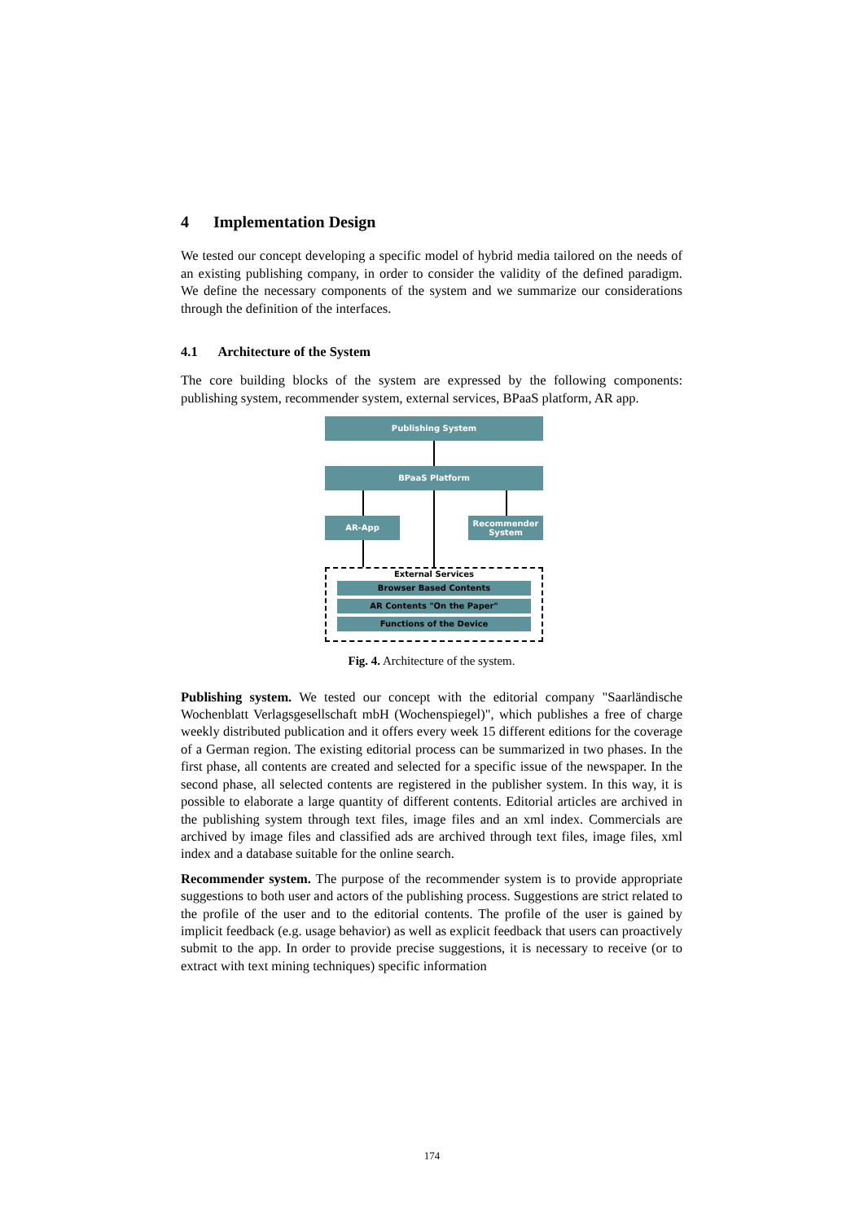4 Implementation Design
We tested our concept developing a specific model of hybrid media tailored on the needs of an existing publishing company, in order to consider the validity of the defined paradigm. We define the necessary components of the system and we summarize our considerations through the definition of the interfaces.
4.1 Architecture of the System
The core building blocks of the system are expressed by the following components: publishing system, recommender system, external services, BPaaS platform, AR app.
Publishing System
BPaaS Platform
AR-App
Recommender System
External Services
Browser Based Contents
AR Contents "On the Paper"
Functions of the Device
Fig. 4. Architecture of the system.
Publishing system. We tested our concept with the editorial company "Saarländische Wochenblatt Verlagsgesellschaft mbH (Wochenspiegel)", which publishes a free of charge weekly distributed publication and it offers every week 15 different editions for the coverage of a German region. The existing editorial process can be summarized in two phases. In the first phase, all contents are created and selected for a specific issue of the newspaper. In the second phase, all selected contents are registered in the publisher system. In this way, it is possible to elaborate a large quantity of different contents. Editorial articles are archived in the publishing system through text files, image files and an xml index. Commercials are archived by image files and classified ads are archived through text files, image files, xml index and a database suitable for the online search.
Recommender system. The purpose of the recommender system is to provide appropriate suggestions to both user and actors of the publishing process. Suggestions are strict related to the profile of the user and to the editorial contents. The profile of the user is gained by implicit feedback (e.g. usage behavior) as well as explicit feedback that users can proactively submit to the app. In order to provide precise suggestions, it is necessary to receive (or to extract with text mining techniques) specific information
174